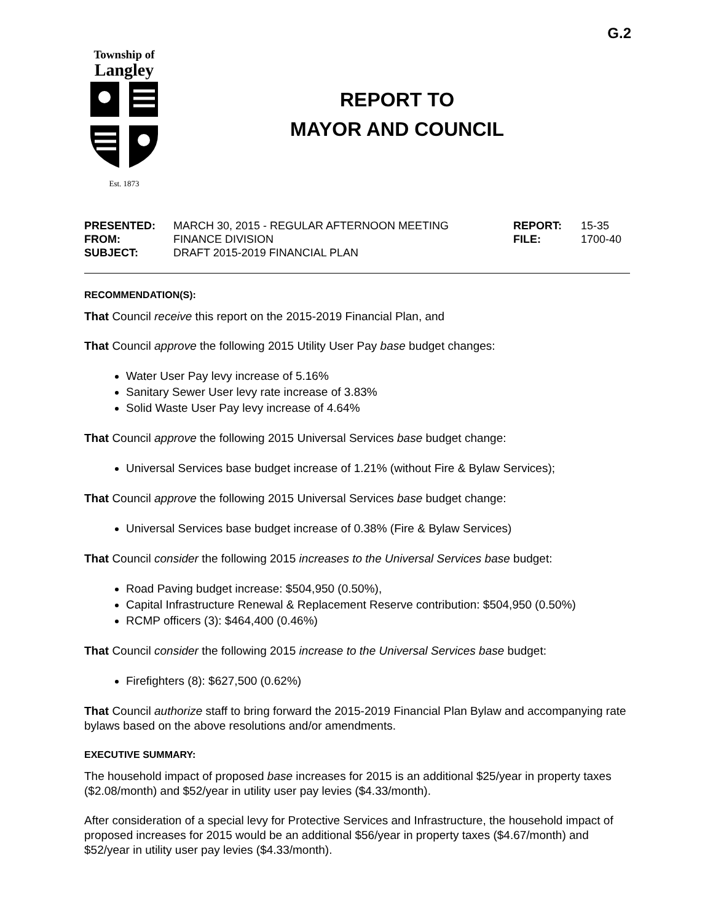G.2
Township of
Langley
Est. 1873
REPORT TO
MAYOR AND COUNCIL
| PRESENTED: | MARCH 30, 2015 - REGULAR AFTERNOON MEETING | REPORT: | 15-35 |
| FROM: | FINANCE DIVISION | FILE: | 1700-40 |
| SUBJECT: | DRAFT 2015-2019 FINANCIAL PLAN | | |
RECOMMENDATION(S):
That Council receive this report on the 2015-2019 Financial Plan, and
That Council approve the following 2015 Utility User Pay base budget changes:
Water User Pay levy increase of 5.16%
Sanitary Sewer User levy rate increase of 3.83%
Solid Waste User Pay levy increase of 4.64%
That Council approve the following 2015 Universal Services base budget change:
Universal Services base budget increase of 1.21% (without Fire & Bylaw Services);
That Council approve the following 2015 Universal Services base budget change:
Universal Services base budget increase of 0.38% (Fire & Bylaw Services)
That Council consider the following 2015 increases to the Universal Services base budget:
Road Paving budget increase: $504,950 (0.50%),
Capital Infrastructure Renewal & Replacement Reserve contribution: $504,950 (0.50%)
RCMP officers (3): $464,400 (0.46%)
That Council consider the following 2015 increase to the Universal Services base budget:
Firefighters (8): $627,500 (0.62%)
That Council authorize staff to bring forward the 2015-2019 Financial Plan Bylaw and accompanying rate bylaws based on the above resolutions and/or amendments.
EXECUTIVE SUMMARY:
The household impact of proposed base increases for 2015 is an additional $25/year in property taxes ($2.08/month) and $52/year in utility user pay levies ($4.33/month).
After consideration of a special levy for Protective Services and Infrastructure, the household impact of proposed increases for 2015 would be an additional $56/year in property taxes ($4.67/month) and $52/year in utility user pay levies ($4.33/month).